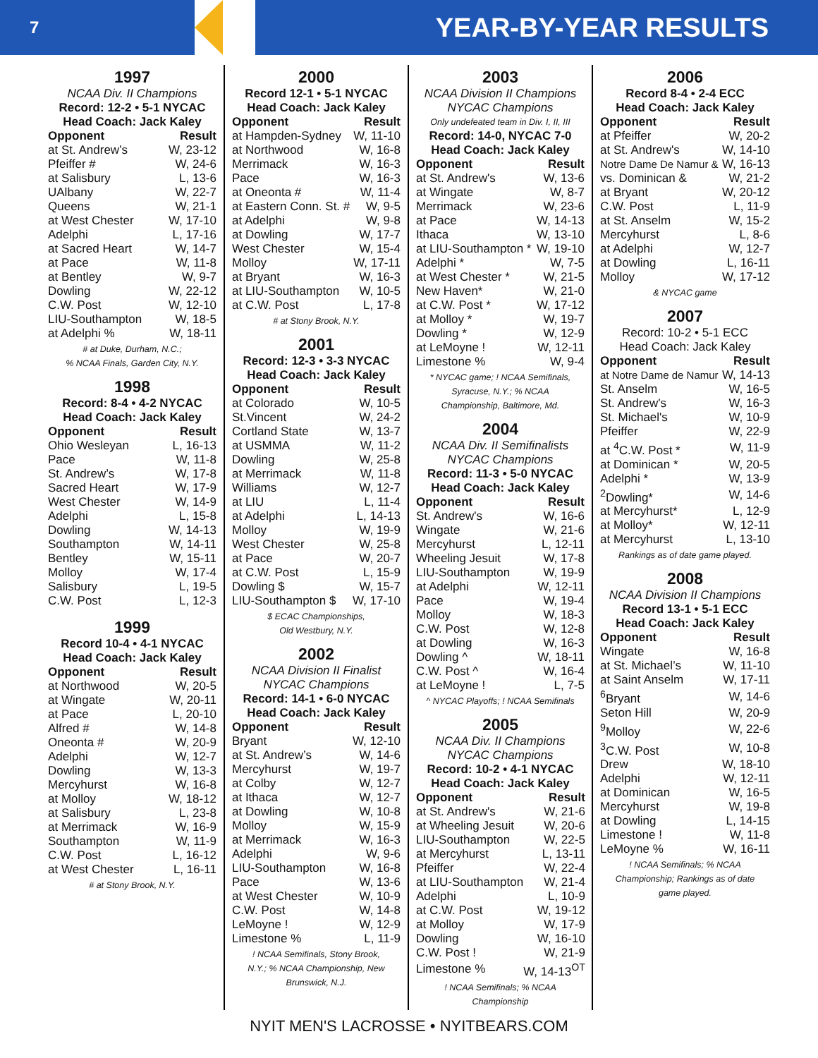7
YEAR-BY-YEAR RESULTS
1997
NCAA Div. II Champions
Record: 12-2 • 5-1 NYCAC
Head Coach: Jack Kaley
| Opponent | Result |
| --- | --- |
| at St. Andrew’s | W, 23-12 |
| Pfeiffer # | W, 24-6 |
| at Salisbury | L, 13-6 |
| UAlbany | W, 22-7 |
| Queens | W, 21-1 |
| at West Chester | W, 17-10 |
| Adelphi | L, 17-16 |
| at Sacred Heart | W, 14-7 |
| at Pace | W, 11-8 |
| at Bentley | W, 9-7 |
| Dowling | W, 22-12 |
| C.W. Post | W, 12-10 |
| LIU-Southampton | W, 18-5 |
| at Adelphi % | W, 18-11 |
# at Duke, Durham, N.C.;
% NCAA Finals, Garden City, N.Y.
1998
Record: 8-4 • 4-2 NYCAC
Head Coach: Jack Kaley
| Opponent | Result |
| --- | --- |
| Ohio Wesleyan | L, 16-13 |
| Pace | W, 11-8 |
| St. Andrew’s | W, 17-8 |
| Sacred Heart | W, 17-9 |
| West Chester | W, 14-9 |
| Adelphi | L, 15-8 |
| Dowling | W, 14-13 |
| Southampton | W, 14-11 |
| Bentley | W, 15-11 |
| Molloy | W, 17-4 |
| Salisbury | L, 19-5 |
| C.W. Post | L, 12-3 |
1999
Record 10-4 • 4-1 NYCAC
Head Coach: Jack Kaley
| Opponent | Result |
| --- | --- |
| at Northwood | W, 20-5 |
| at Wingate | W, 20-11 |
| at Pace | L, 20-10 |
| Alfred # | W, 14-8 |
| Oneonta # | W, 20-9 |
| Adelphi | W, 12-7 |
| Dowling | W, 13-3 |
| Mercyhurst | W, 16-8 |
| at Molloy | W, 18-12 |
| at Salisbury | L, 23-8 |
| at Merrimack | W, 16-9 |
| Southampton | W, 11-9 |
| C.W. Post | L, 16-12 |
| at West Chester | L, 16-11 |
# at Stony Brook, N.Y.
2000
Record 12-1 • 5-1 NYCAC
Head Coach: Jack Kaley
| Opponent | Result |
| --- | --- |
| at Hampden-Sydney | W, 11-10 |
| at Northwood | W, 16-8 |
| Merrimack | W, 16-3 |
| Pace | W, 16-3 |
| at Oneonta # | W, 11-4 |
| at Eastern Conn. St. # | W, 9-5 |
| at Adelphi | W, 9-8 |
| at Dowling | W, 17-7 |
| West Chester | W, 15-4 |
| Molloy | W, 17-11 |
| at Bryant | W, 16-3 |
| at LIU-Southampton | W, 10-5 |
| at C.W. Post | L, 17-8 |
# at Stony Brook, N.Y.
2001
Record: 12-3 • 3-3 NYCAC
Head Coach: Jack Kaley
| Opponent | Result |
| --- | --- |
| at Colorado | W, 10-5 |
| St.Vincent | W, 24-2 |
| Cortland State | W, 13-7 |
| at USMMA | W, 11-2 |
| Dowling | W, 25-8 |
| at Merrimack | W, 11-8 |
| Williams | W, 12-7 |
| at LIU | L, 11-4 |
| at Adelphi | L, 14-13 |
| Molloy | W, 19-9 |
| West Chester | W, 25-8 |
| at Pace | W, 20-7 |
| at C.W. Post | L, 15-9 |
| Dowling $ | W, 15-7 |
| LIU-Southampton $ | W, 17-10 |
$ ECAC Championships,
Old Westbury, N.Y.
2002
NCAA Division II Finalist
NYCAC Champions
Record: 14-1 • 6-0 NYCAC
Head Coach: Jack Kaley
| Opponent | Result |
| --- | --- |
| Bryant | W, 12-10 |
| at St. Andrew’s | W, 14-6 |
| Mercyhurst | W, 19-7 |
| at Colby | W, 12-7 |
| at Ithaca | W, 12-7 |
| at Dowling | W, 10-8 |
| Molloy | W, 15-9 |
| at Merrimack | W, 16-3 |
| Adelphi | W, 9-6 |
| LIU-Southampton | W, 16-8 |
| Pace | W, 13-6 |
| at West Chester | W, 10-9 |
| C.W. Post | W, 14-8 |
| LeMoyne ! | W, 12-9 |
| Limestone % | L, 11-9 |
! NCAA Semifinals, Stony Brook,
N.Y.; % NCAA Championship, New
Brunswick, N.J.
2003
NCAA Division II Champions
NYCAC Champions
Only undefeated team in Div. I, II, III
Record: 14-0, NYCAC 7-0
Head Coach: Jack Kaley
| Opponent | Result |
| --- | --- |
| at St. Andrew's | W, 13-6 |
| at Wingate | W, 8-7 |
| Merrimack | W, 23-6 |
| at Pace | W, 14-13 |
| Ithaca | W, 13-10 |
| at LIU-Southampton * | W, 19-10 |
| Adelphi * | W, 7-5 |
| at West Chester * | W, 21-5 |
| New Haven* | W, 21-0 |
| at C.W. Post * | W, 17-12 |
| at Molloy * | W, 19-7 |
| Dowling * | W, 12-9 |
| at LeMoyne ! | W, 12-11 |
| Limestone % | W, 9-4 |
* NYCAC game; ! NCAA Semifinals,
Syracuse, N.Y.; % NCAA
Championship, Baltimore, Md.
2004
NCAA Div. II Semifinalists
NYCAC Champions
Record: 11-3 • 5-0 NYCAC
Head Coach: Jack Kaley
| Opponent | Result |
| --- | --- |
| St. Andrew's | W, 16-6 |
| Wingate | W, 21-6 |
| Mercyhurst | L, 12-11 |
| Wheeling Jesuit | W, 17-8 |
| LIU-Southampton | W, 19-9 |
| at Adelphi | W, 12-11 |
| Pace | W, 19-4 |
| Molloy | W, 18-3 |
| C.W. Post | W, 12-8 |
| at Dowling | W, 16-3 |
| Dowling ^ | W, 18-11 |
| C.W. Post ^ | W, 16-4 |
| at LeMoyne ! | L, 7-5 |
^ NYCAC Playoffs; ! NCAA Semifinals
2005
NCAA Div. II Champions
NYCAC Champions
Record: 10-2 • 4-1 NYCAC
Head Coach: Jack Kaley
| Opponent | Result |
| --- | --- |
| at St. Andrew's | W, 21-6 |
| at Wheeling Jesuit | W, 20-6 |
| LIU-Southampton | W, 22-5 |
| at Mercyhurst | L, 13-11 |
| Pfeiffer | W, 22-4 |
| at LIU-Southampton | W, 21-4 |
| Adelphi | L, 10-9 |
| at C.W. Post | W, 19-12 |
| at Molloy | W, 17-9 |
| Dowling | W, 16-10 |
| C.W. Post ! | W, 21-9 |
| Limestone % | W, 14-13<sup>OT</sup> |
! NCAA Semifinals; % NCAA
Championship
2006
Record 8-4 • 2-4 ECC
Head Coach: Jack Kaley
| Opponent | Result |
| --- | --- |
| at Pfeiffer | W, 20-2 |
| at St. Andrew's | W, 14-10 |
| Notre Dame De Namur & | W, 16-13 |
| vs. Dominican & | W, 21-2 |
| at Bryant | W, 20-12 |
| C.W. Post | L, 11-9 |
| at St. Anselm | W, 15-2 |
| Mercyhurst | L, 8-6 |
| at Adelphi | W, 12-7 |
| at Dowling | L, 16-11 |
| Molloy | W, 17-12 |
& NYCAC game
2007
Record: 10-2 • 5-1 ECC
Head Coach: Jack Kaley
| Opponent | Result |
| --- | --- |
| at Notre Dame de Namur | W, 14-13 |
| St. Anselm | W, 16-5 |
| St. Andrew's | W, 16-3 |
| St. Michael's | W, 10-9 |
| Pfeiffer | W, 22-9 |
| at <sup>4</sup>C.W. Post * | W, 11-9 |
| at Dominican * | W, 20-5 |
| Adelphi * | W, 13-9 |
| <sup>2</sup> Dowling* | W, 14-6 |
| at Mercyhurst* | L, 12-9 |
| at Molloy* | W, 12-11 |
| at Mercyhurst | L, 13-10 |
Rankings as of date game played.
2008
NCAA Division II Champions
Record 13-1 • 5-1 ECC
Head Coach: Jack Kaley
| Opponent | Result |
| --- | --- |
| Wingate | W, 16-8 |
| at St. Michael’s | W, 11-10 |
| at Saint Anselm | W, 17-11 |
| <sup>6</sup> Bryant | W, 14-6 |
| Seton Hill | W, 20-9 |
| <sup>9</sup> Molloy | W, 22-6 |
| <sup>3</sup> C.W. Post | W, 10-8 |
| Drew | W, 18-10 |
| Adelphi | W, 12-11 |
| at Dominican | W, 16-5 |
| Mercyhurst | W, 19-8 |
| at Dowling | L, 14-15 |
| Limestone ! | W, 11-8 |
| LeMoyne % | W, 16-11 |
! NCAA Semifinals; % NCAA
Championship; Rankings as of date
game played.
NYIT MEN'S LACROSSE • NYITBEARS.COM